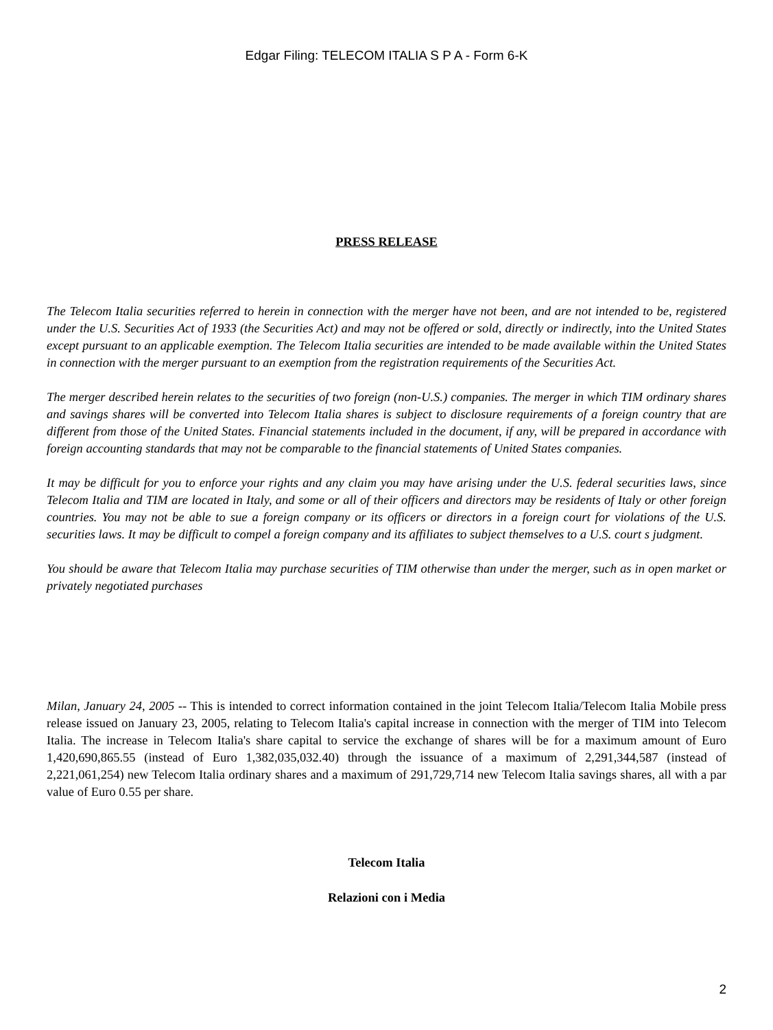Edgar Filing: TELECOM ITALIA S P A - Form 6-K
PRESS RELEASE
The Telecom Italia securities referred to herein in connection with the merger have not been, and are not intended to be, registered under the U.S. Securities Act of 1933 (the Securities Act) and may not be offered or sold, directly or indirectly, into the United States except pursuant to an applicable exemption. The Telecom Italia securities are intended to be made available within the United States in connection with the merger pursuant to an exemption from the registration requirements of the Securities Act.
The merger described herein relates to the securities of two foreign (non-U.S.) companies. The merger in which TIM ordinary shares and savings shares will be converted into Telecom Italia shares is subject to disclosure requirements of a foreign country that are different from those of the United States. Financial statements included in the document, if any, will be prepared in accordance with foreign accounting standards that may not be comparable to the financial statements of United States companies.
It may be difficult for you to enforce your rights and any claim you may have arising under the U.S. federal securities laws, since Telecom Italia and TIM are located in Italy, and some or all of their officers and directors may be residents of Italy or other foreign countries. You may not be able to sue a foreign company or its officers or directors in a foreign court for violations of the U.S. securities laws. It may be difficult to compel a foreign company and its affiliates to subject themselves to a U.S. court s judgment.
You should be aware that Telecom Italia may purchase securities of TIM otherwise than under the merger, such as in open market or privately negotiated purchases
Milan, January 24, 2005 -- This is intended to correct information contained in the joint Telecom Italia/Telecom Italia Mobile press release issued on January 23, 2005, relating to Telecom Italia's capital increase in connection with the merger of TIM into Telecom Italia. The increase in Telecom Italia's share capital to service the exchange of shares will be for a maximum amount of Euro 1,420,690,865.55 (instead of Euro 1,382,035,032.40) through the issuance of a maximum of 2,291,344,587 (instead of 2,221,061,254) new Telecom Italia ordinary shares and a maximum of 291,729,714 new Telecom Italia savings shares, all with a par value of Euro 0.55 per share.
Telecom Italia
Relazioni con i Media
2